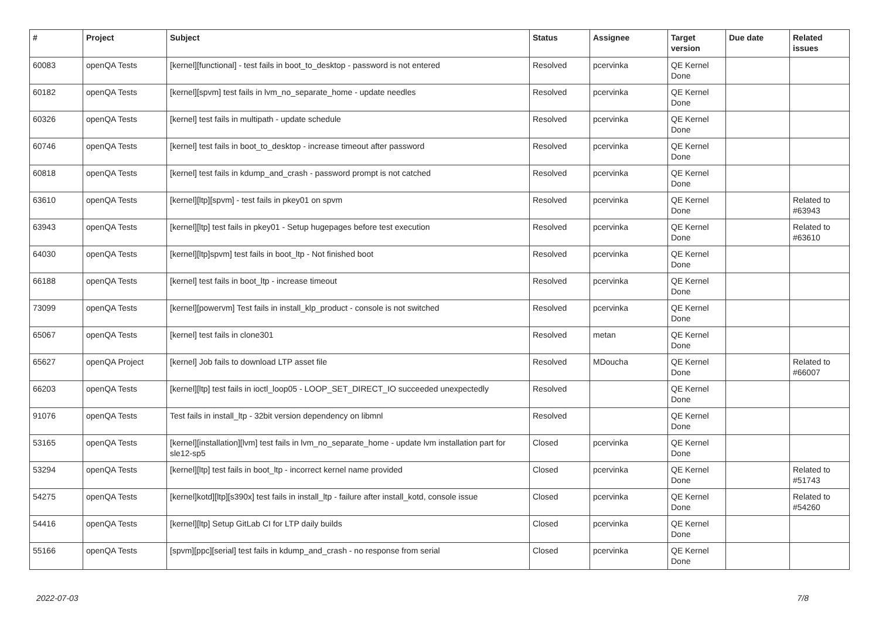| # | Project | Subject | Status | Assignee | Target version | Due date | Related issues |
| --- | --- | --- | --- | --- | --- | --- | --- |
| 60083 | openQA Tests | [kernel][functional] - test fails in boot_to_desktop - password is not entered | Resolved | pcervinka | QE Kernel Done | | |
| 60182 | openQA Tests | [kernel][spvm] test fails in lvm_no_separate_home - update needles | Resolved | pcervinka | QE Kernel Done | | |
| 60326 | openQA Tests | [kernel] test fails in multipath - update schedule | Resolved | pcervinka | QE Kernel Done | | |
| 60746 | openQA Tests | [kernel] test fails in boot_to_desktop - increase timeout after password | Resolved | pcervinka | QE Kernel Done | | |
| 60818 | openQA Tests | [kernel] test fails in kdump_and_crash - password prompt is not catched | Resolved | pcervinka | QE Kernel Done | | |
| 63610 | openQA Tests | [kernel][ltp][spvm] - test fails in pkey01 on spvm | Resolved | pcervinka | QE Kernel Done | | Related to #63943 |
| 63943 | openQA Tests | [kernel][ltp] test fails in pkey01 - Setup hugepages before test execution | Resolved | pcervinka | QE Kernel Done | | Related to #63610 |
| 64030 | openQA Tests | [kernel][ltp]spvm] test fails in boot_ltp - Not finished boot | Resolved | pcervinka | QE Kernel Done | | |
| 66188 | openQA Tests | [kernel] test fails in boot_ltp - increase timeout | Resolved | pcervinka | QE Kernel Done | | |
| 73099 | openQA Tests | [kernel][powervm] Test fails in install_klp_product - console is not switched | Resolved | pcervinka | QE Kernel Done | | |
| 65067 | openQA Tests | [kernel] test fails in clone301 | Resolved | metan | QE Kernel Done | | |
| 65627 | openQA Project | [kernel] Job fails to download LTP asset file | Resolved | MDoucha | QE Kernel Done | | Related to #66007 |
| 66203 | openQA Tests | [kernel][ltp] test fails in ioctl_loop05 - LOOP_SET_DIRECT_IO succeeded unexpectedly | Resolved | | QE Kernel Done | | |
| 91076 | openQA Tests | Test fails in install_ltp - 32bit version dependency on libmnl | Resolved | | QE Kernel Done | | |
| 53165 | openQA Tests | [kernel][installation][lvm] test fails in lvm_no_separate_home - update lvm installation part for sle12-sp5 | Closed | pcervinka | QE Kernel Done | | |
| 53294 | openQA Tests | [kernel][ltp] test fails in boot_ltp - incorrect kernel name provided | Closed | pcervinka | QE Kernel Done | | Related to #51743 |
| 54275 | openQA Tests | [kernel]kotd][ltp][s390x] test fails in install_ltp - failure after install_kotd, console issue | Closed | pcervinka | QE Kernel Done | | Related to #54260 |
| 54416 | openQA Tests | [kernel][ltp] Setup GitLab CI for LTP daily builds | Closed | pcervinka | QE Kernel Done | | |
| 55166 | openQA Tests | [spvm][ppc][serial] test fails in kdump_and_crash - no response from serial | Closed | pcervinka | QE Kernel Done | | |
2022-07-03 7/8